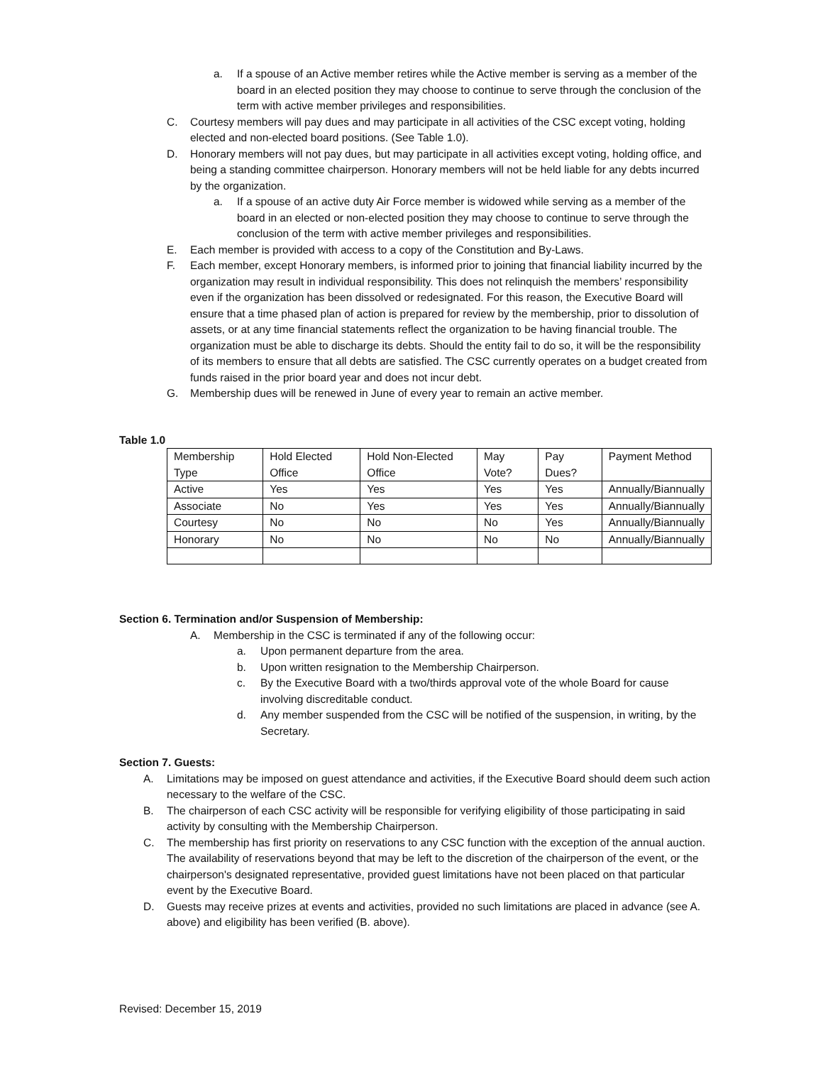a. If a spouse of an Active member retires while the Active member is serving as a member of the board in an elected position they may choose to continue to serve through the conclusion of the term with active member privileges and responsibilities.
C. Courtesy members will pay dues and may participate in all activities of the CSC except voting, holding elected and non-elected board positions. (See Table 1.0).
D. Honorary members will not pay dues, but may participate in all activities except voting, holding office, and being a standing committee chairperson. Honorary members will not be held liable for any debts incurred by the organization.
a. If a spouse of an active duty Air Force member is widowed while serving as a member of the board in an elected or non-elected position they may choose to continue to serve through the conclusion of the term with active member privileges and responsibilities.
E. Each member is provided with access to a copy of the Constitution and By-Laws.
F. Each member, except Honorary members, is informed prior to joining that financial liability incurred by the organization may result in individual responsibility. This does not relinquish the members’ responsibility even if the organization has been dissolved or redesignated. For this reason, the Executive Board will ensure that a time phased plan of action is prepared for review by the membership, prior to dissolution of assets, or at any time financial statements reflect the organization to be having financial trouble. The organization must be able to discharge its debts. Should the entity fail to do so, it will be the responsibility of its members to ensure that all debts are satisfied. The CSC currently operates on a budget created from funds raised in the prior board year and does not incur debt.
G. Membership dues will be renewed in June of every year to remain an active member.
Table 1.0
| Membership Type | Hold Elected Office | Hold Non-Elected Office | May Vote? | Pay Dues? | Payment Method |
| Active | Yes | Yes | Yes | Yes | Annually/Biannually |
| Associate | No | Yes | Yes | Yes | Annually/Biannually |
| Courtesy | No | No | No | Yes | Annually/Biannually |
| Honorary | No | No | No | No | Annually/Biannually |
Section 6. Termination and/or Suspension of Membership:
A. Membership in the CSC is terminated if any of the following occur:
a. Upon permanent departure from the area.
b. Upon written resignation to the Membership Chairperson.
c. By the Executive Board with a two/thirds approval vote of the whole Board for cause involving discreditable conduct.
d. Any member suspended from the CSC will be notified of the suspension, in writing, by the Secretary.
Section 7. Guests:
A. Limitations may be imposed on guest attendance and activities, if the Executive Board should deem such action necessary to the welfare of the CSC.
B. The chairperson of each CSC activity will be responsible for verifying eligibility of those participating in said activity by consulting with the Membership Chairperson.
C. The membership has first priority on reservations to any CSC function with the exception of the annual auction. The availability of reservations beyond that may be left to the discretion of the chairperson of the event, or the chairperson's designated representative, provided guest limitations have not been placed on that particular event by the Executive Board.
D. Guests may receive prizes at events and activities, provided no such limitations are placed in advance (see A. above) and eligibility has been verified (B. above).
Revised: December 15, 2019